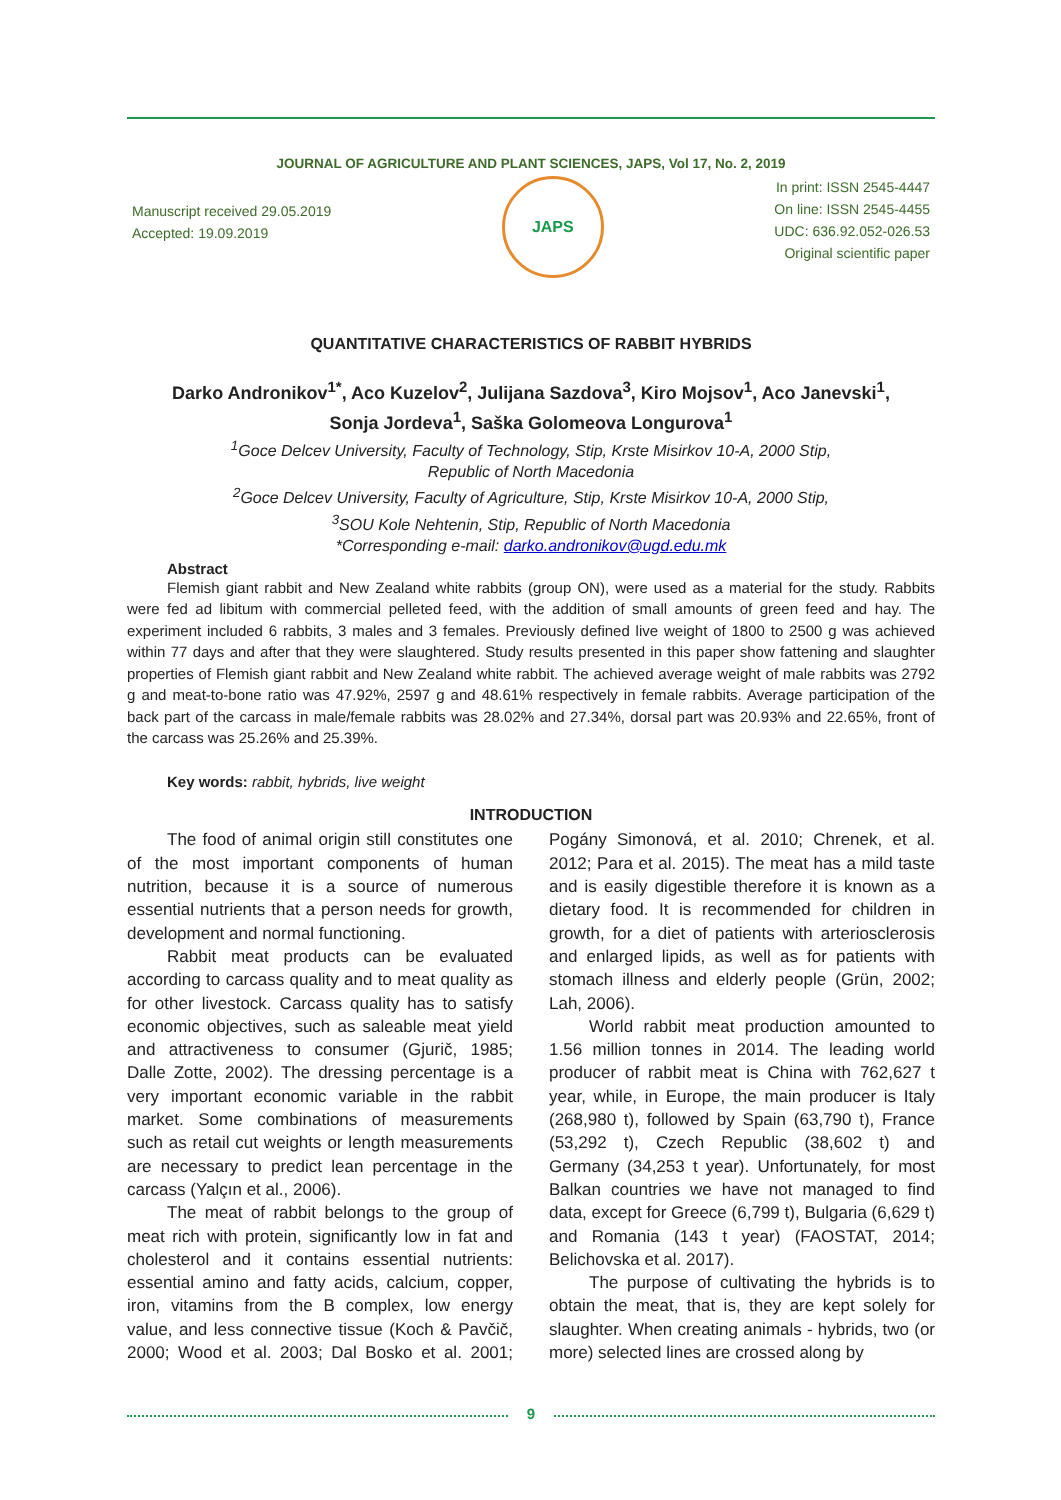JOURNAL OF AGRICULTURE AND PLANT SCIENCES, JAPS, Vol 17, No. 2, 2019
Manuscript received 29.05.2019
Accepted: 19.09.2019
JAPS
In print: ISSN 2545-4447
On line: ISSN 2545-4455
UDC: 636.92.052-026.53
Original scientific paper
QUANTITATIVE CHARACTERISTICS OF RABBIT HYBRIDS
Darko Andronikov<sup>1*</sup>, Aco Kuzelov<sup>2</sup>, Julijana Sazdova<sup>3</sup>, Kiro Mojsov<sup>1</sup>, Aco Janevski<sup>1</sup>,
Sonja Jordeva<sup>1</sup>, Saška Golomeova Longurova<sup>1</sup>
<sup>1</sup> Goce Delcev University, Faculty of Technology, Stip, Krste Misirkov 10-A, 2000 Stip,
Republic of North Macedonia
<sup>2</sup> Goce Delcev University, Faculty of Agriculture, Stip, Krste Misirkov 10-A, 2000 Stip,
<sup>3</sup> SOU Kole Nehtenin, Stip, Republic of North Macedonia
*Corresponding e-mail: darko.andronikov@ugd.edu.mk
Abstract
Flemish giant rabbit and New Zealand white rabbits (group ON), were used as a material for the study. Rabbits were fed ad libitum with commercial pelleted feed, with the addition of small amounts of green feed and hay. The experiment included 6 rabbits, 3 males and 3 females. Previously defined live weight of 1800 to 2500 g was achieved within 77 days and after that they were slaughtered. Study results presented in this paper show fattening and slaughter properties of Flemish giant rabbit and New Zealand white rabbit. The achieved average weight of male rabbits was 2792 g and meat-to-bone ratio was 47.92%, 2597 g and 48.61% respectively in female rabbits. Average participation of the back part of the carcass in male/female rabbits was 28.02% and 27.34%, dorsal part was 20.93% and 22.65%, front of the carcass was 25.26% and 25.39%.
Key words: rabbit, hybrids, live weight
INTRODUCTION
The food of animal origin still constitutes one of the most important components of human nutrition, because it is a source of numerous essential nutrients that a person needs for growth, development and normal functioning.
Rabbit meat products can be evaluated according to carcass quality and to meat quality as for other livestock. Carcass quality has to satisfy economic objectives, such as saleable meat yield and attractiveness to consumer (Gjurič, 1985; Dalle Zotte, 2002). The dressing percentage is a very important economic variable in the rabbit market. Some combinations of measurements such as retail cut weights or length measurements are necessary to predict lean percentage in the carcass (Yalçın et al., 2006).
The meat of rabbit belongs to the group of meat rich with protein, significantly low in fat and cholesterol and it contains essential nutrients: essential amino and fatty acids, calcium, copper, iron, vitamins from the B complex, low energy value, and less connective tissue (Koch & Pavčič, 2000; Wood et al. 2003; Dal Bosko et al. 2001; Pogány Simonová, et al. 2010; Chrenek, et al. 2012; Para et al. 2015). The meat has a mild taste and is easily digestible therefore it is known as a dietary food. It is recommended for children in growth, for a diet of patients with arteriosclerosis and enlarged lipids, as well as for patients with stomach illness and elderly people (Grün, 2002; Lah, 2006).
World rabbit meat production amounted to 1.56 million tonnes in 2014. The leading world producer of rabbit meat is China with 762,627 t year, while, in Europe, the main producer is Italy (268,980 t), followed by Spain (63,790 t), France (53,292 t), Czech Republic (38,602 t) and Germany (34,253 t year). Unfortunately, for most Balkan countries we have not managed to find data, except for Greece (6,799 t), Bulgaria (6,629 t) and Romania (143 t year) (FAOSTAT, 2014; Belichovska et al. 2017).
The purpose of cultivating the hybrids is to obtain the meat, that is, they are kept solely for slaughter. When creating animals - hybrids, two (or more) selected lines are crossed along by
9